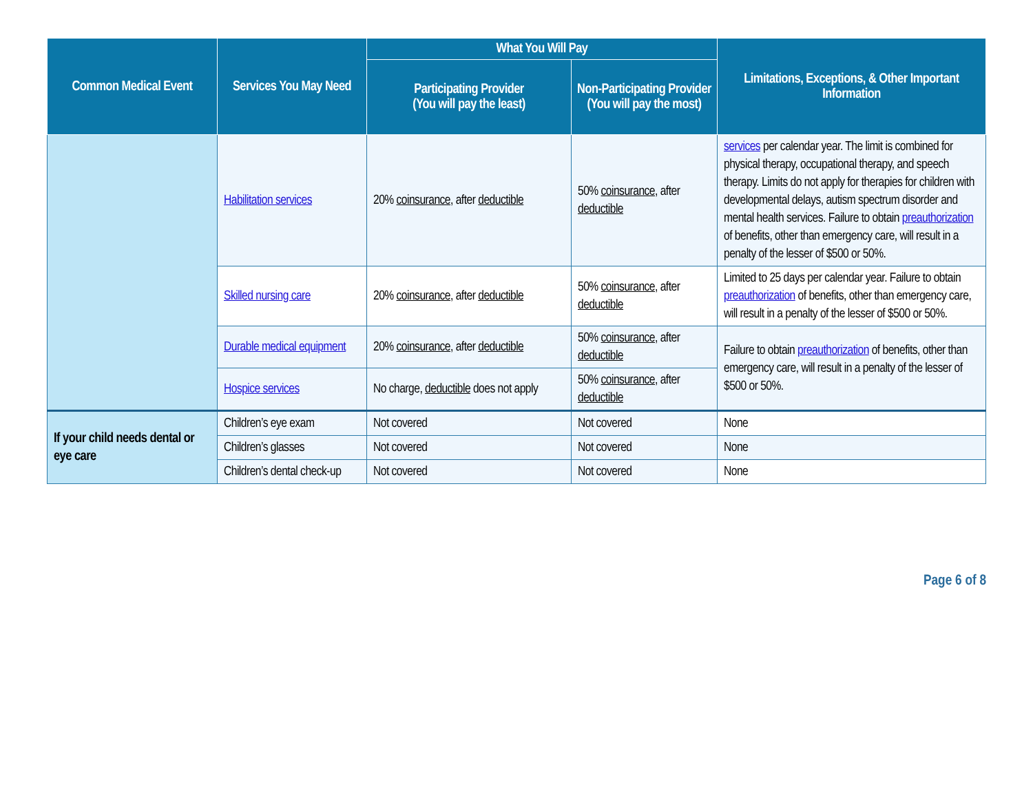| Common Medical Event | Services You May Need | What You Will Pay | | Limitations, Exceptions, & Other Important Information |
| --- | --- | --- | --- | --- |
| | | Participating Provider (You will pay the least) | Non-Participating Provider (You will pay the most) | |
| | Habilitation services | 20% coinsurance , after deductible | 50% coinsurance , after deductible | services per calendar year. The limit is combined for physical therapy, occupational therapy, and speech therapy. Limits do not apply for therapies for children with developmental delays, autism spectrum disorder and mental health services. Failure to obtain preauthorization of benefits, other than emergency care, will result in a penalty of the lesser of $500 or 50%. |
| | Skilled nursing care | 20% coinsurance , after deductible | 50% coinsurance , after deductible | Limited to 25 days per calendar year. Failure to obtain preauthorization of benefits, other than emergency care, will result in a penalty of the lesser of $500 or 50%. |
| | Durable medical equipment | 20% coinsurance , after deductible | 50% coinsurance , after deductible | Failure to obtain preauthorization of benefits, other than emergency care, will result in a penalty of the lesser of $500 or 50%. |
| | Hospice services | No charge, deductible does not apply | 50% coinsurance , after deductible | |
| If your child needs dental or eye care | Children’s eye exam | Not covered | Not covered | None |
| | Children’s glasses | Not covered | Not covered | None |
| | Children’s dental check-up | Not covered | Not covered | None |
Page 6 of 8